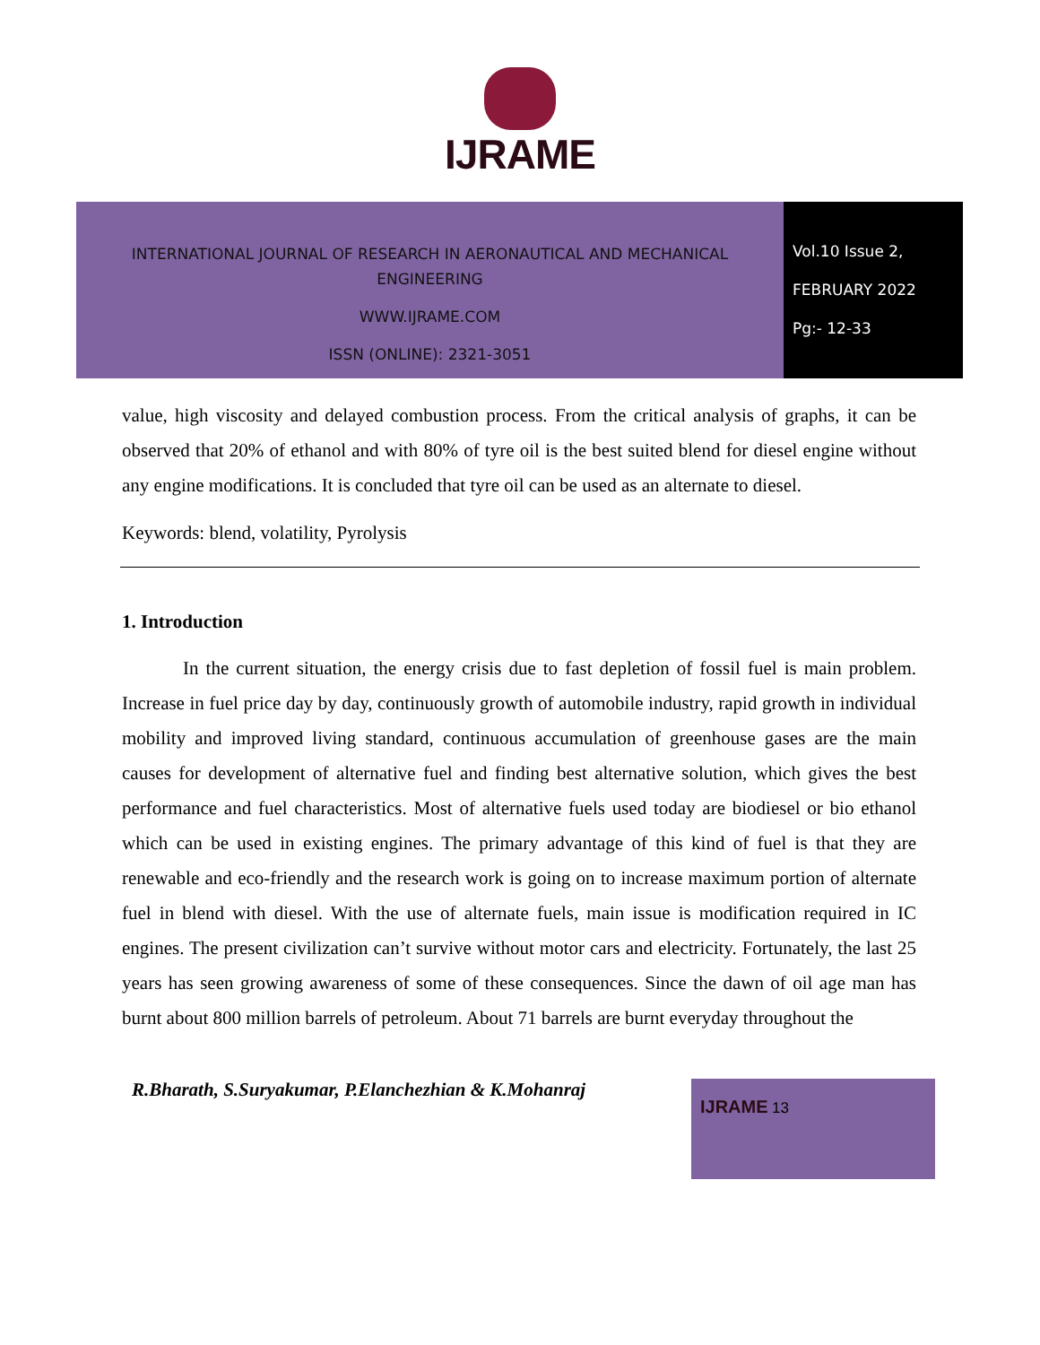IJRAME
INTERNATIONAL JOURNAL OF RESEARCH IN AERONAUTICAL AND MECHANICAL
ENGINEERING
WWW.IJRAME.COM
ISSN (ONLINE): 2321-3051
Vol.10 Issue 2,
FEBRUARY 2022
Pg:- 12-33
value, high viscosity and delayed combustion process. From the critical analysis of graphs, it can be observed that 20% of ethanol and with 80% of tyre oil is the best suited blend for diesel engine without any engine modifications. It is concluded that tyre oil can be used as an alternate to diesel.
Keywords: blend, volatility, Pyrolysis
1. Introduction
In the current situation, the energy crisis due to fast depletion of fossil fuel is main problem. Increase in fuel price day by day, continuously growth of automobile industry, rapid growth in individual mobility and improved living standard, continuous accumulation of greenhouse gases are the main causes for development of alternative fuel and finding best alternative solution, which gives the best performance and fuel characteristics. Most of alternative fuels used today are biodiesel or bio ethanol which can be used in existing engines. The primary advantage of this kind of fuel is that they are renewable and eco-friendly and the research work is going on to increase maximum portion of alternate fuel in blend with diesel. With the use of alternate fuels, main issue is modification required in IC engines. The present civilization can’t survive without motor cars and electricity. Fortunately, the last 25 years has seen growing awareness of some of these consequences. Since the dawn of oil age man has burnt about 800 million barrels of petroleum. About 71 barrels are burnt everyday throughout the
R.Bharath, S.Suryakumar, P.Elanchezhian & K.Mohanraj
IJRAME 13